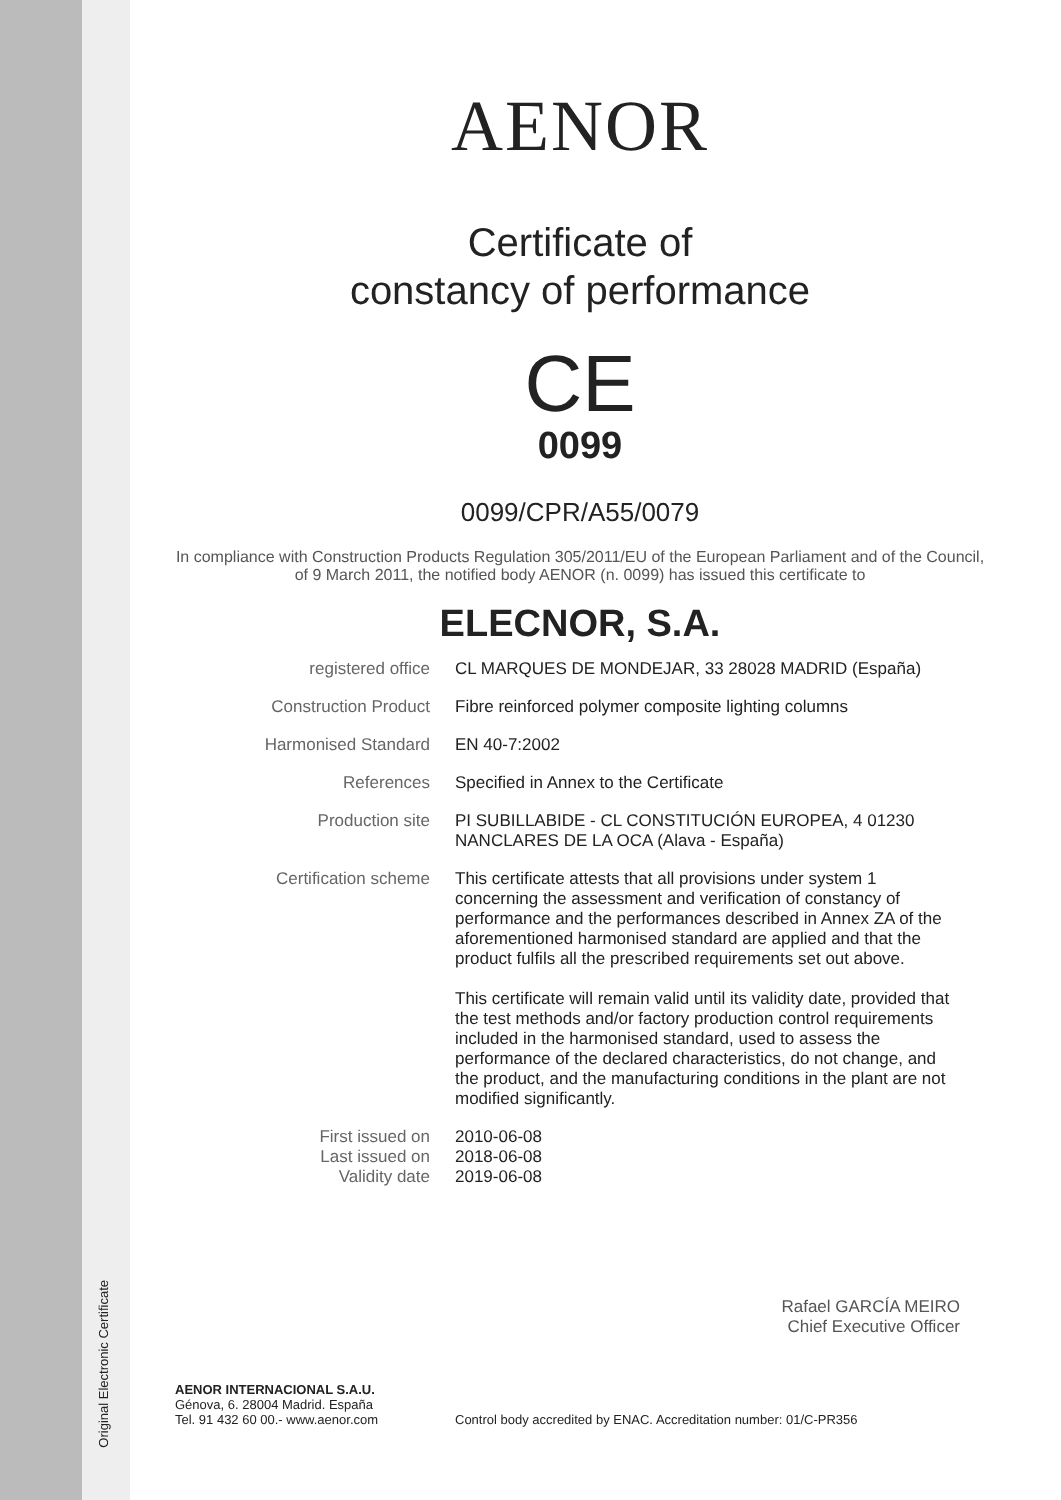Original Electronic Certificate
AENOR
Certificate of
constancy of performance
CE
0099
0099/CPR/A55/0079
In compliance with Construction Products Regulation 305/2011/EU of the European Parliament and of the Council,
of 9 March 2011, the notified body AENOR (n. 0099) has issued this certificate to
ELECNOR, S.A.
registered office CL MARQUES DE MONDEJAR, 33 28028 MADRID (España)
Construction Product Fibre reinforced polymer composite lighting columns
Harmonised Standard EN 40-7:2002
References Specified in Annex to the Certificate
Production site PI SUBILLABIDE - CL CONSTITUCIÓN EUROPEA, 4 01230 NANCLARES DE LA OCA (Alava - España)
Certification scheme This certificate attests that all provisions under system 1 concerning the assessment and verification of constancy of performance and the performances described in Annex ZA of the aforementioned harmonised standard are applied and that the product fulfils all the prescribed requirements set out above.
This certificate will remain valid until its validity date, provided that the test methods and/or factory production control requirements included in the harmonised standard, used to assess the performance of the declared characteristics, do not change, and the product, and the manufacturing conditions in the plant are not modified significantly.
First issued on
Last issued on
Validity date
2010-06-08
2018-06-08
2019-06-08
Rafael GARCÍA MEIRO
Chief Executive Officer
AENOR INTERNACIONAL S.A.U.
Génova, 6. 28004 Madrid. España
Tel. 91 432 60 00.- www.aenor.com
Control body accredited by ENAC. Accreditation number: 01/C-PR356